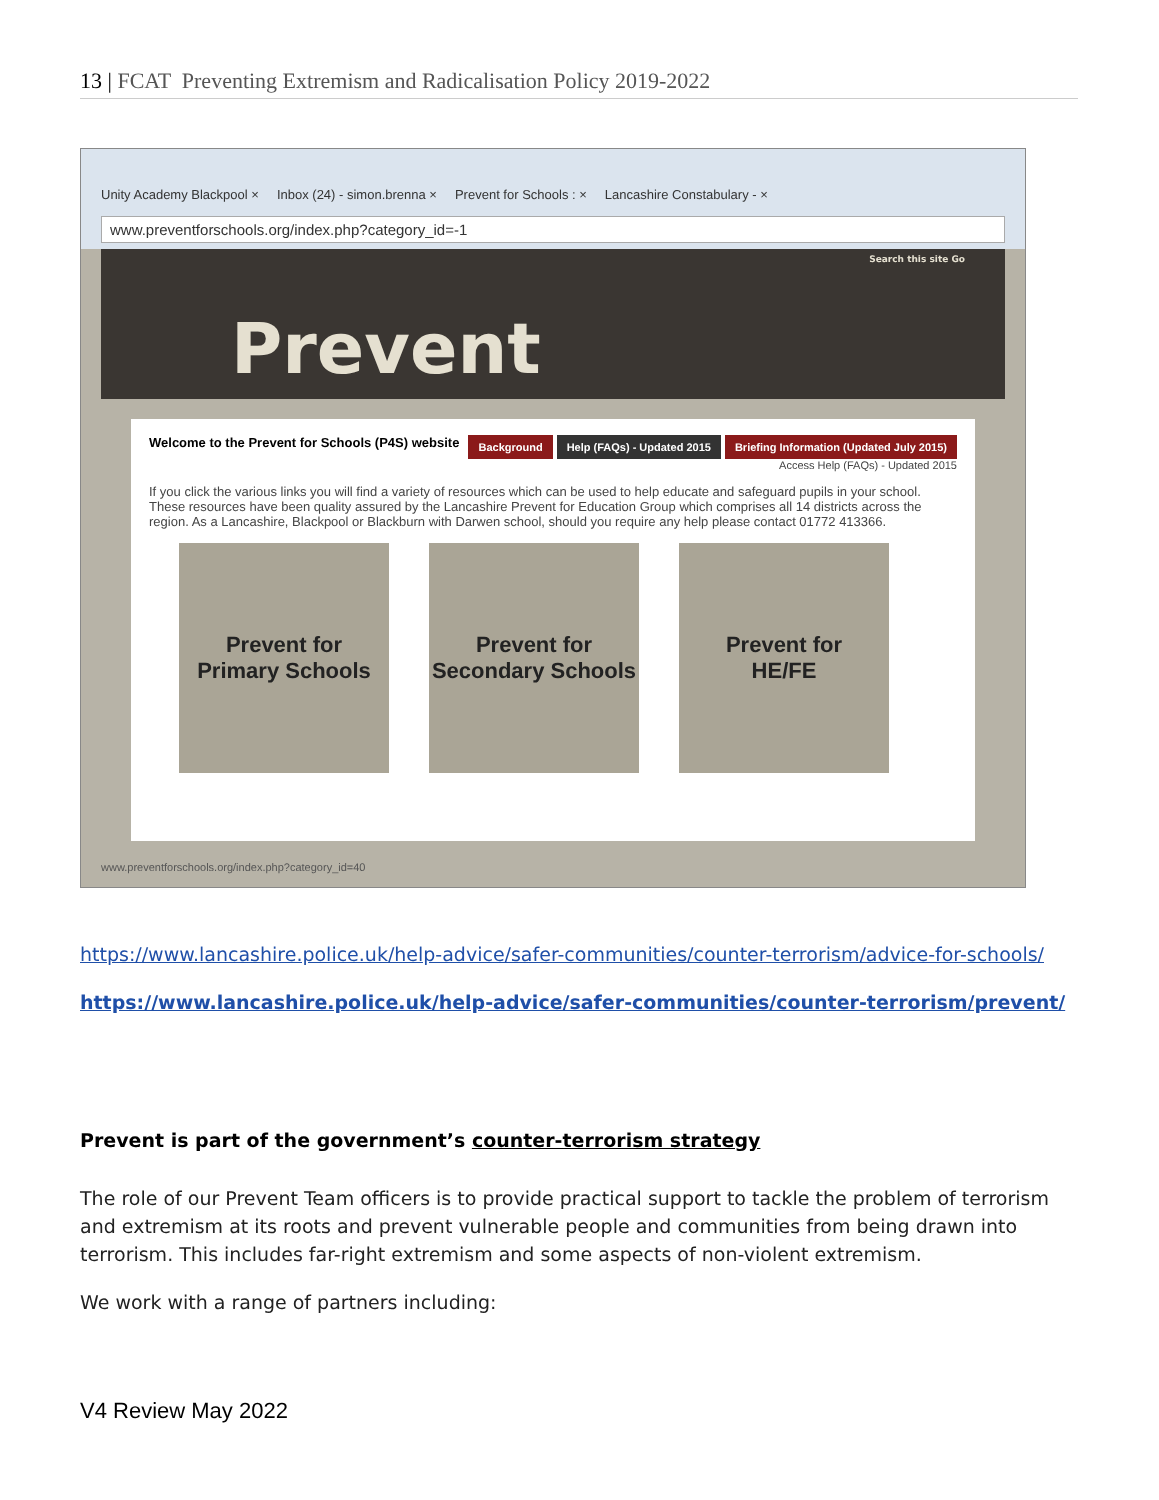13 | FCAT Preventing Extremism and Radicalisation Policy 2019-2022
Unity Academy Blackpool × Inbox (24) - simon.brenna × Prevent for Schools : × Lancashire Constabulary - ×
www.preventforschools.org/index.php?category_id=-1
Prevent Search this site Go
Welcome to the Prevent for Schools (P4S) website
Background Help (FAQs) - Updated 2015 Briefing Information (Updated July 2015)
Access Help (FAQs) - Updated 2015
If you click the various links you will find a variety of resources which can be used to help educate and safeguard pupils in your school. These resources have been quality assured by the Lancashire Prevent for Education Group which comprises all 14 districts across the region. As a Lancashire, Blackpool or Blackburn with Darwen school, should you require any help please contact 01772 413366.
Prevent for
Primary Schools
Prevent for
Secondary Schools
Prevent for
HE/FE
www.preventforschools.org/index.php?category_id=40
https://www.lancashire.police.uk/help-advice/safer-communities/counter-terrorism/advice-for-schools/
https://www.lancashire.police.uk/help-advice/safer-communities/counter-terrorism/prevent/
Prevent is part of the government’s counter-terrorism strategy
The role of our Prevent Team officers is to provide practical support to tackle the problem of terrorism and extremism at its roots and prevent vulnerable people and communities from being drawn into terrorism. This includes far-right extremism and some aspects of non-violent extremism.
We work with a range of partners including:
V4 Review May 2022